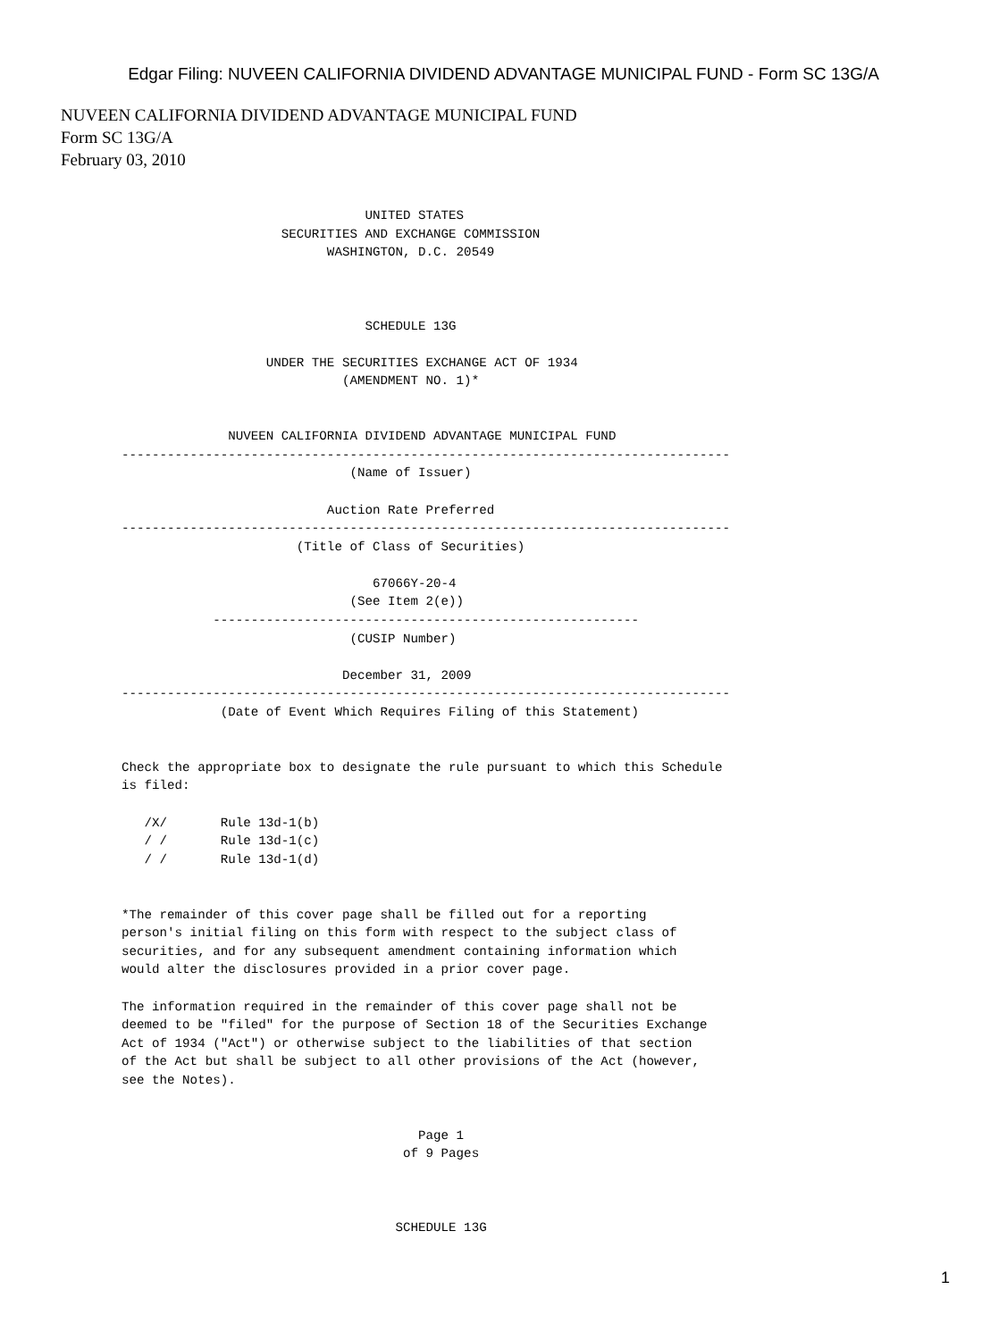Edgar Filing: NUVEEN CALIFORNIA DIVIDEND ADVANTAGE MUNICIPAL FUND - Form SC 13G/A
NUVEEN CALIFORNIA DIVIDEND ADVANTAGE MUNICIPAL FUND
Form SC 13G/A
February 03, 2010
                                UNITED STATES
                     SECURITIES AND EXCHANGE COMMISSION
                           WASHINGTON, D.C. 20549



                                SCHEDULE 13G

                   UNDER THE SECURITIES EXCHANGE ACT OF 1934
                             (AMENDMENT NO. 1)*


              NUVEEN CALIFORNIA DIVIDEND ADVANTAGE MUNICIPAL FUND
--------------------------------------------------------------------------------
                              (Name of Issuer)

                           Auction Rate Preferred
--------------------------------------------------------------------------------
                       (Title of Class of Securities)

                                 67066Y-20-4
                              (See Item 2(e))
            --------------------------------------------------------
                              (CUSIP Number)

                             December 31, 2009
--------------------------------------------------------------------------------
             (Date of Event Which Requires Filing of this Statement)


Check the appropriate box to designate the rule pursuant to which this Schedule
is filed:

   /X/       Rule 13d-1(b)
   / /       Rule 13d-1(c)
   / /       Rule 13d-1(d)


*The remainder of this cover page shall be filled out for a reporting
person's initial filing on this form with respect to the subject class of
securities, and for any subsequent amendment containing information which
would alter the disclosures provided in a prior cover page.

The information required in the remainder of this cover page shall not be
deemed to be "filed" for the purpose of Section 18 of the Securities Exchange
Act of 1934 ("Act") or otherwise subject to the liabilities of that section
of the Act but shall be subject to all other provisions of the Act (however,
see the Notes).


                                       Page 1
                                     of 9 Pages



                                    SCHEDULE 13G
1